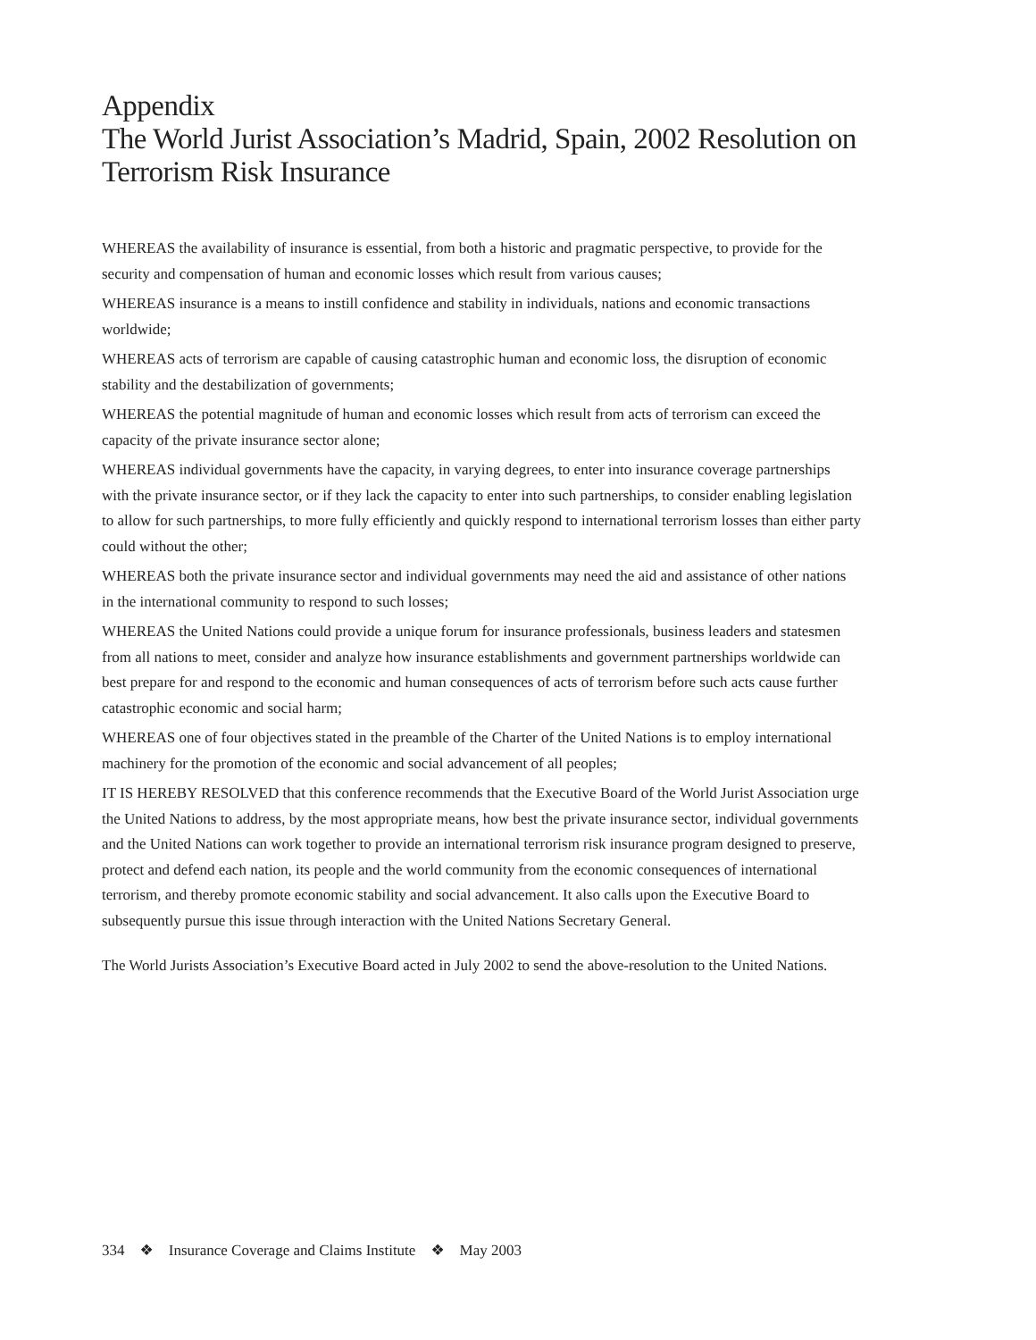Appendix
The World Jurist Association’s Madrid, Spain, 2002 Resolution on Terrorism Risk Insurance
WHEREAS the availability of insurance is essential, from both a historic and pragmatic perspective, to provide for the security and compensation of human and economic losses which result from various causes;
WHEREAS insurance is a means to instill confidence and stability in individuals, nations and economic transactions worldwide;
WHEREAS acts of terrorism are capable of causing catastrophic human and economic loss, the disruption of economic stability and the destabilization of governments;
WHEREAS the potential magnitude of human and economic losses which result from acts of terrorism can exceed the capacity of the private insurance sector alone;
WHEREAS individual governments have the capacity, in varying degrees, to enter into insurance coverage partnerships with the private insurance sector, or if they lack the capacity to enter into such partnerships, to consider enabling legislation to allow for such partnerships, to more fully efficiently and quickly respond to international terrorism losses than either party could without the other;
WHEREAS both the private insurance sector and individual governments may need the aid and assistance of other nations in the international community to respond to such losses;
WHEREAS the United Nations could provide a unique forum for insurance professionals, business leaders and statesmen from all nations to meet, consider and analyze how insurance establishments and government partnerships worldwide can best prepare for and respond to the economic and human consequences of acts of terrorism before such acts cause further catastrophic economic and social harm;
WHEREAS one of four objectives stated in the preamble of the Charter of the United Nations is to employ international machinery for the promotion of the economic and social advancement of all peoples;
IT IS HEREBY RESOLVED that this conference recommends that the Executive Board of the World Jurist Association urge the United Nations to address, by the most appropriate means, how best the private insurance sector, individual governments and the United Nations can work together to provide an international terrorism risk insurance program designed to preserve, protect and defend each nation, its people and the world community from the economic consequences of international terrorism, and thereby promote economic stability and social advancement. It also calls upon the Executive Board to subsequently pursue this issue through interaction with the United Nations Secretary General.
The World Jurists Association’s Executive Board acted in July 2002 to send the above-resolution to the United Nations.
334 ❖ Insurance Coverage and Claims Institute ❖ May 2003